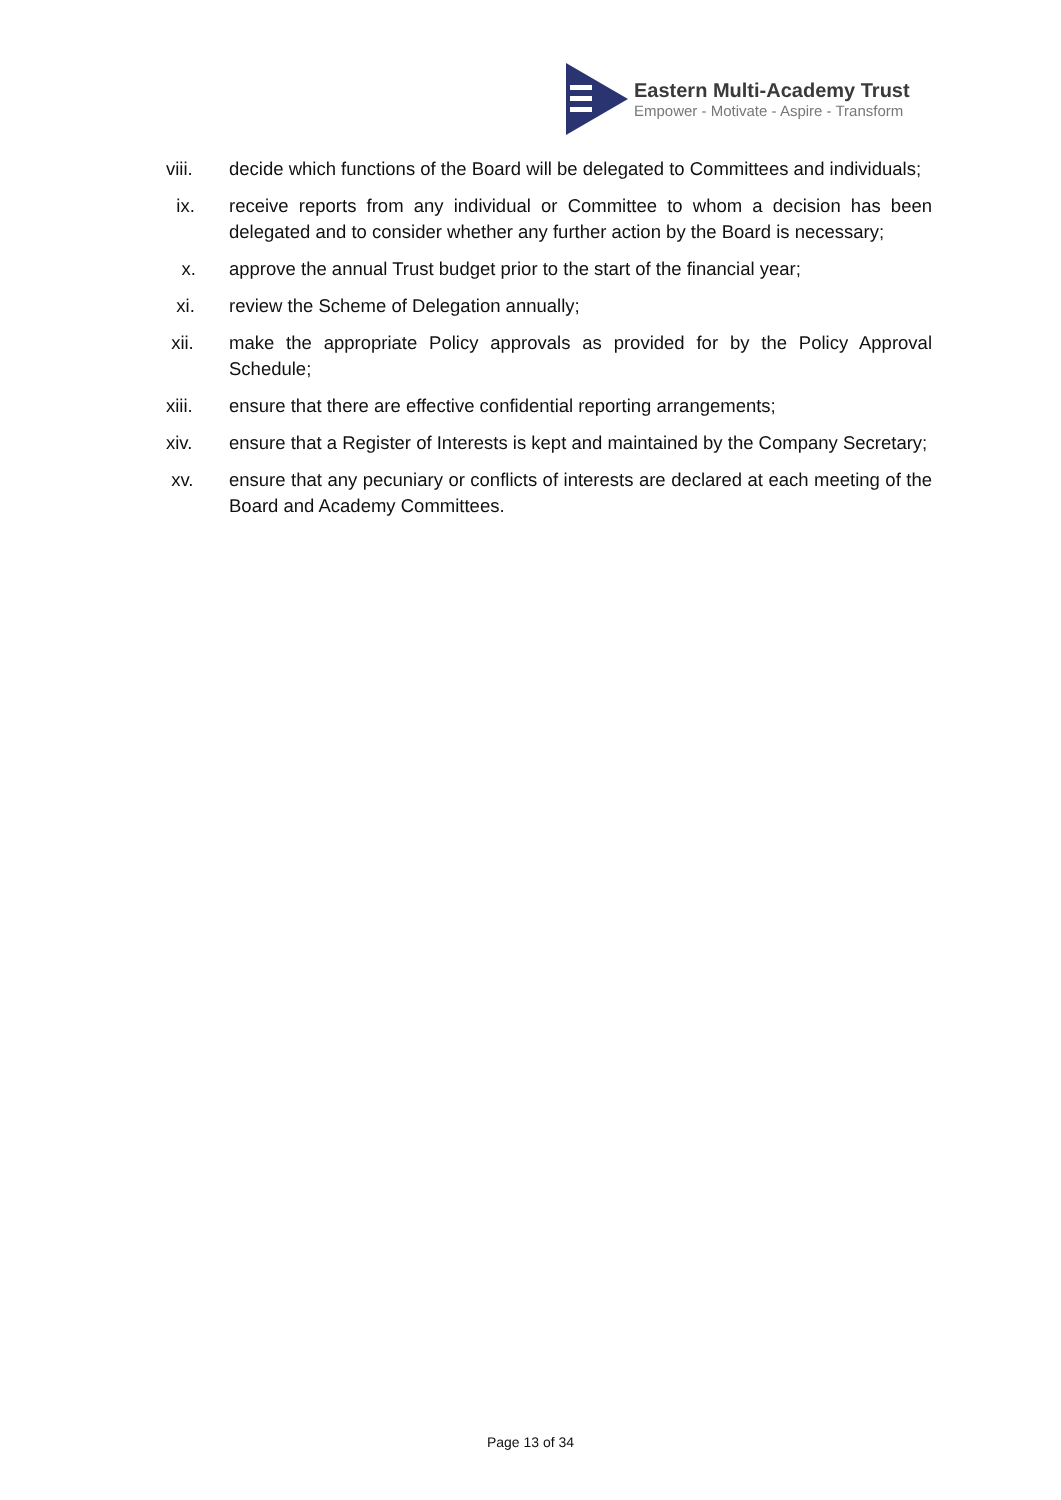Eastern Multi-Academy Trust
Empower - Motivate - Aspire - Transform
viii. decide which functions of the Board will be delegated to Committees and individuals;
ix. receive reports from any individual or Committee to whom a decision has been delegated and to consider whether any further action by the Board is necessary;
x. approve the annual Trust budget prior to the start of the financial year;
xi. review the Scheme of Delegation annually;
xii. make the appropriate Policy approvals as provided for by the Policy Approval Schedule;
xiii. ensure that there are effective confidential reporting arrangements;
xiv. ensure that a Register of Interests is kept and maintained by the Company Secretary;
xv. ensure that any pecuniary or conflicts of interests are declared at each meeting of the Board and Academy Committees.
Page 13 of 34